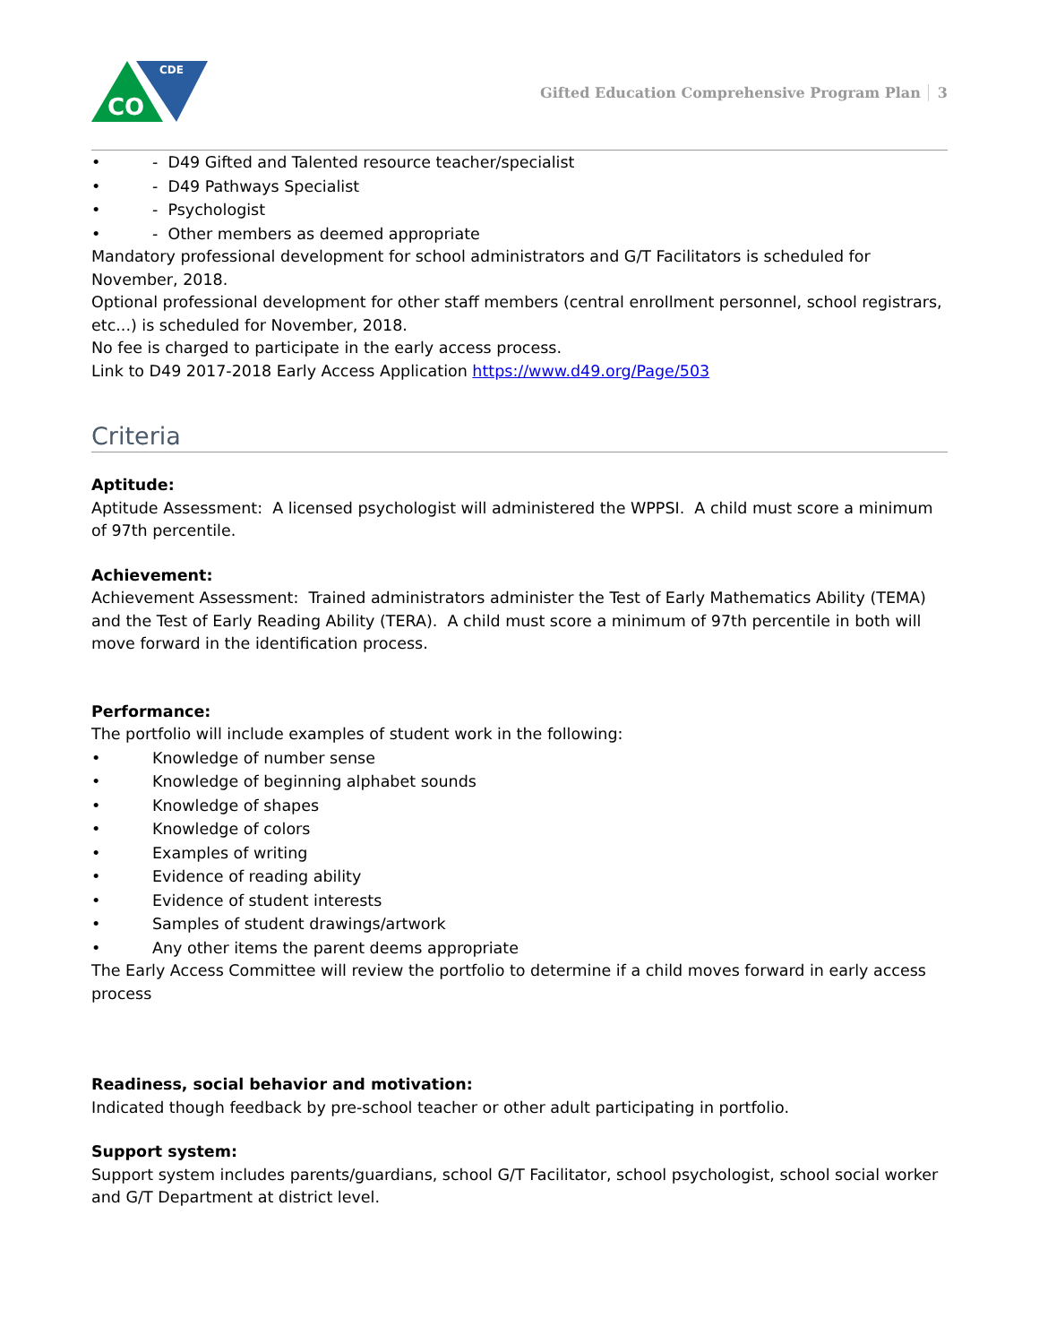CO
CDE
Gifted Education Comprehensive Program Plan 3
• - D49 Gifted and Talented resource teacher/specialist
• - D49 Pathways Specialist
• - Psychologist
• - Other members as deemed appropriate
Mandatory professional development for school administrators and G/T Facilitators is scheduled for November, 2018.
Optional professional development for other staff members (central enrollment personnel, school registrars, etc...) is scheduled for November, 2018.
No fee is charged to participate in the early access process.
Link to D49 2017-2018 Early Access Application https://www.d49.org/Page/503
Criteria
Aptitude:
Aptitude Assessment: A licensed psychologist will administered the WPPSI. A child must score a minimum of 97th percentile.
Achievement:
Achievement Assessment: Trained administrators administer the Test of Early Mathematics Ability (TEMA) and the Test of Early Reading Ability (TERA). A child must score a minimum of 97th percentile in both will move forward in the identification process.
Performance:
The portfolio will include examples of student work in the following:
• Knowledge of number sense
• Knowledge of beginning alphabet sounds
• Knowledge of shapes
• Knowledge of colors
• Examples of writing
• Evidence of reading ability
• Evidence of student interests
• Samples of student drawings/artwork
• Any other items the parent deems appropriate
The Early Access Committee will review the portfolio to determine if a child moves forward in early access process
Readiness, social behavior and motivation:
Indicated though feedback by pre-school teacher or other adult participating in portfolio.
Support system:
Support system includes parents/guardians, school G/T Facilitator, school psychologist, school social worker and G/T Department at district level.